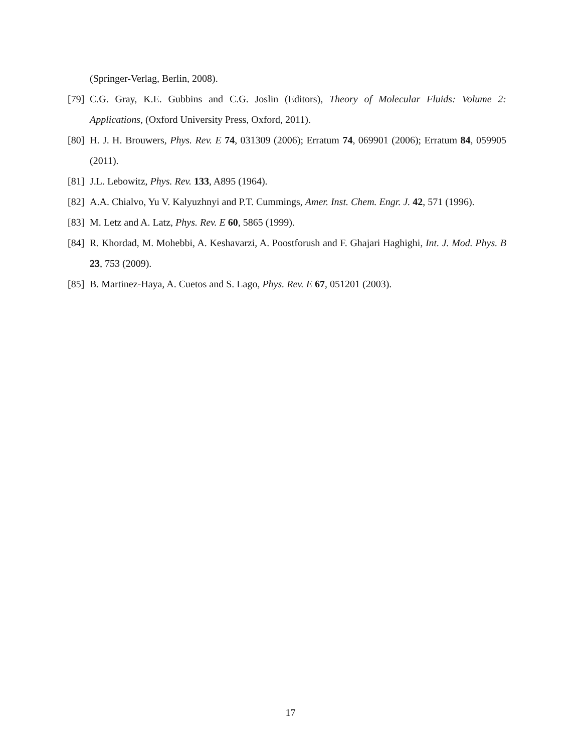(Springer-Verlag, Berlin, 2008).
[79] C.G. Gray, K.E. Gubbins and C.G. Joslin (Editors), Theory of Molecular Fluids: Volume 2: Applications, (Oxford University Press, Oxford, 2011).
[80] H. J. H. Brouwers, Phys. Rev. E 74, 031309 (2006); Erratum 74, 069901 (2006); Erratum 84, 059905 (2011).
[81] J.L. Lebowitz, Phys. Rev. 133, A895 (1964).
[82] A.A. Chialvo, Yu V. Kalyuzhnyi and P.T. Cummings, Amer. Inst. Chem. Engr. J. 42, 571 (1996).
[83] M. Letz and A. Latz, Phys. Rev. E 60, 5865 (1999).
[84] R. Khordad, M. Mohebbi, A. Keshavarzi, A. Poostforush and F. Ghajari Haghighi, Int. J. Mod. Phys. B 23, 753 (2009).
[85] B. Martinez-Haya, A. Cuetos and S. Lago, Phys. Rev. E 67, 051201 (2003).
17